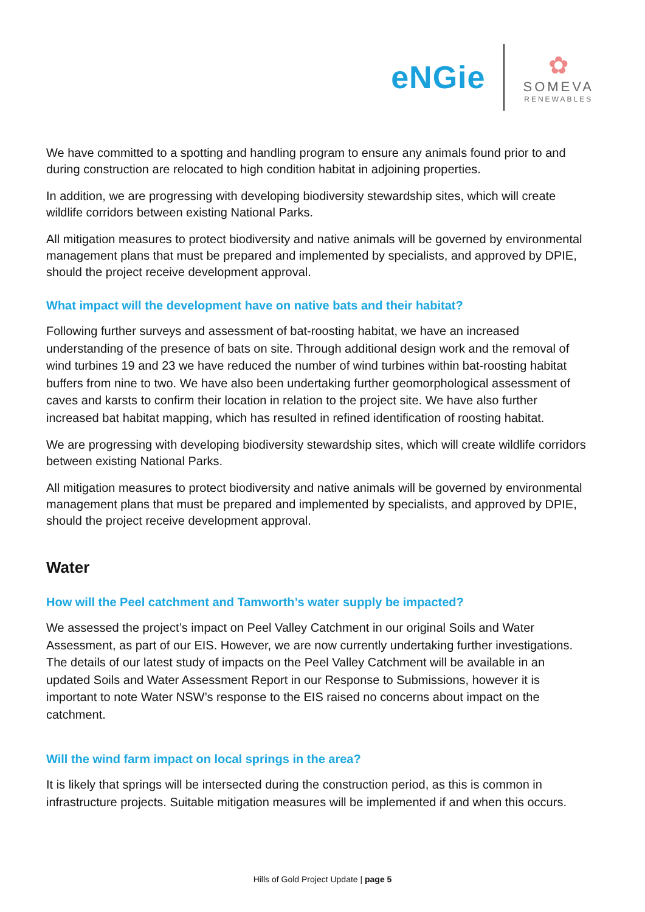eNGie
✿
SOMEVA
RENEWABLES
We have committed to a spotting and handling program to ensure any animals found prior to and during construction are relocated to high condition habitat in adjoining properties.
In addition, we are progressing with developing biodiversity stewardship sites, which will create wildlife corridors between existing National Parks.
All mitigation measures to protect biodiversity and native animals will be governed by environmental management plans that must be prepared and implemented by specialists, and approved by DPIE, should the project receive development approval.
What impact will the development have on native bats and their habitat?
Following further surveys and assessment of bat-roosting habitat, we have an increased understanding of the presence of bats on site. Through additional design work and the removal of wind turbines 19 and 23 we have reduced the number of wind turbines within bat-roosting habitat buffers from nine to two. We have also been undertaking further geomorphological assessment of caves and karsts to confirm their location in relation to the project site. We have also further increased bat habitat mapping, which has resulted in refined identification of roosting habitat.
We are progressing with developing biodiversity stewardship sites, which will create wildlife corridors between existing National Parks.
All mitigation measures to protect biodiversity and native animals will be governed by environmental management plans that must be prepared and implemented by specialists, and approved by DPIE, should the project receive development approval.
Water
How will the Peel catchment and Tamworth’s water supply be impacted?
We assessed the project’s impact on Peel Valley Catchment in our original Soils and Water Assessment, as part of our EIS. However, we are now currently undertaking further investigations. The details of our latest study of impacts on the Peel Valley Catchment will be available in an updated Soils and Water Assessment Report in our Response to Submissions, however it is important to note Water NSW’s response to the EIS raised no concerns about impact on the catchment.
Will the wind farm impact on local springs in the area?
It is likely that springs will be intersected during the construction period, as this is common in infrastructure projects. Suitable mitigation measures will be implemented if and when this occurs.
Hills of Gold Project Update | page 5